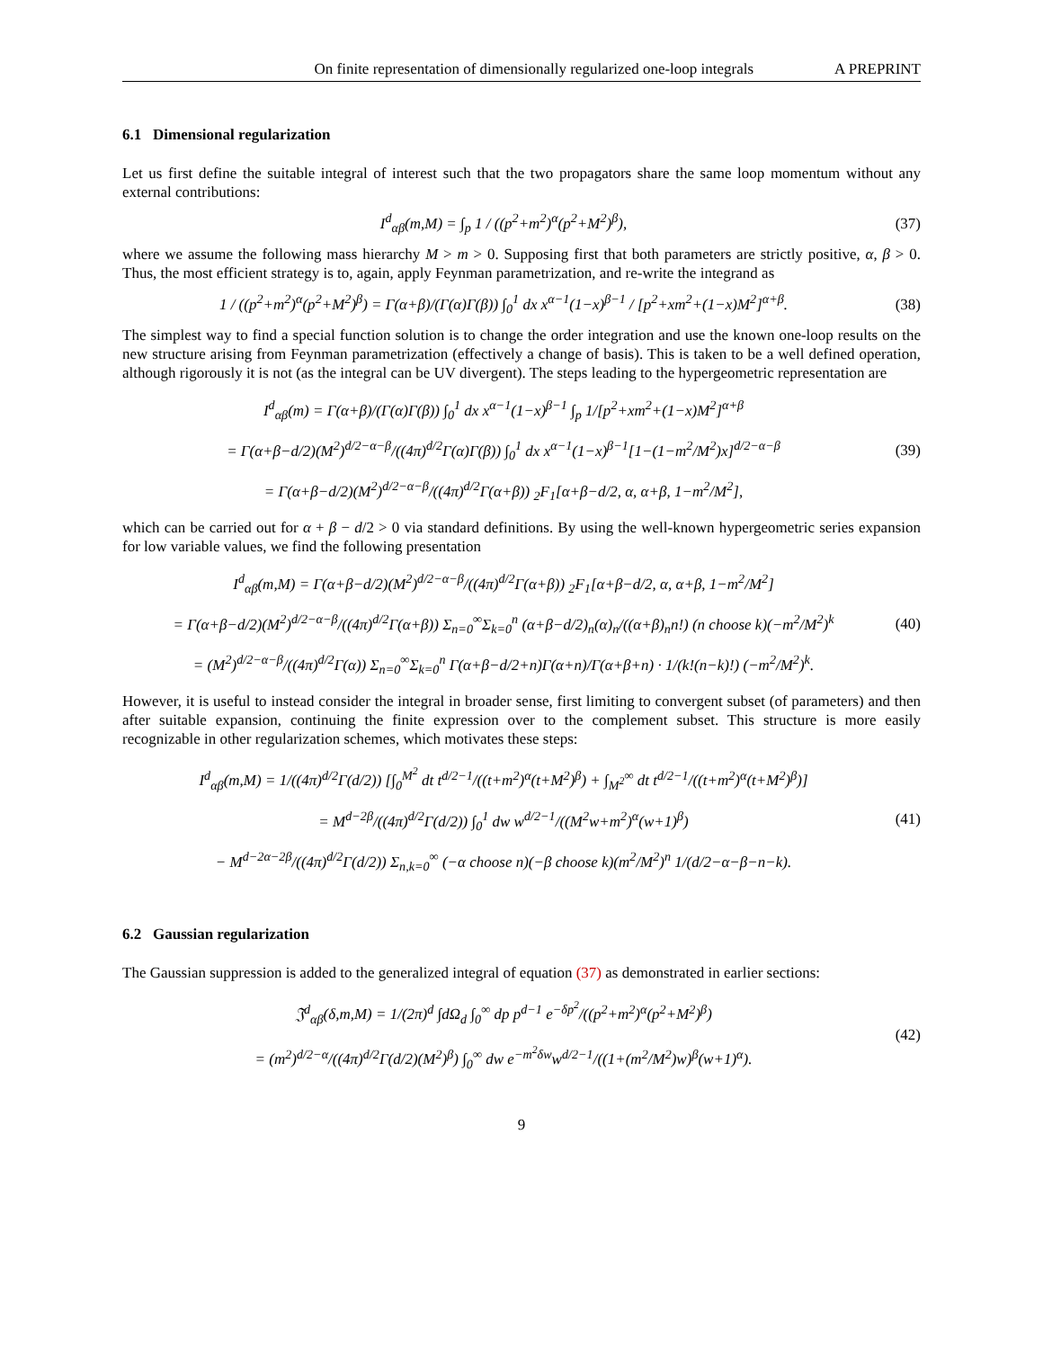On finite representation of dimensionally regularized one-loop integrals A PREPRINT
6.1 Dimensional regularization
Let us first define the suitable integral of interest such that the two propagators share the same loop momentum without any external contributions:
I<sup>d</sup><sub>αβ</sub>(m,M) = ∫<sub>p</sub> 1 / ((p<sup>2</sup>+m<sup>2</sup>)<sup>α</sup>(p<sup>2</sup>+M<sup>2</sup>)<sup>β</sup>),
(37)
where we assume the following mass hierarchy M > m > 0. Supposing first that both parameters are strictly positive, α, β > 0. Thus, the most efficient strategy is to, again, apply Feynman parametrization, and re-write the integrand as
1 / ((p<sup>2</sup>+m<sup>2</sup>)<sup>α</sup>(p<sup>2</sup>+M<sup>2</sup>)<sup>β</sup>) = Γ(α+β)/(Γ(α)Γ(β)) ∫<sub>0</sub><sup>1</sup> dx x<sup>α−1</sup>(1−x)<sup>β−1</sup> / [p<sup>2</sup>+xm<sup>2</sup>+(1−x)M<sup>2</sup>]<sup>α+β</sup>.
(38)
The simplest way to find a special function solution is to change the order integration and use the known one-loop results on the new structure arising from Feynman parametrization (effectively a change of basis). This is taken to be a well defined operation, although rigorously it is not (as the integral can be UV divergent). The steps leading to the hypergeometric representation are
I<sup>d</sup><sub>αβ</sub>(m) = Γ(α+β)/(Γ(α)Γ(β)) ∫<sub>0</sub><sup>1</sup> dx x<sup>α−1</sup>(1−x)<sup>β−1</sup> ∫<sub>p</sub> 1/[p<sup>2</sup>+xm<sup>2</sup>+(1−x)M<sup>2</sup>]<sup>α+β</sup>
= Γ(α+β−d/2)(M<sup>2</sup>)<sup>d/2−α−β</sup>/((4π)<sup>d/2</sup>Γ(α)Γ(β)) ∫<sub>0</sub><sup>1</sup> dx x<sup>α−1</sup>(1−x)<sup>β−1</sup>[1−(1−m<sup>2</sup>/M<sup>2</sup>)x]<sup>d/2−α−β</sup>
= Γ(α+β−d/2)(M<sup>2</sup>)<sup>d/2−α−β</sup>/((4π)<sup>d/2</sup>Γ(α+β)) <sub>2</sub>F<sub>1</sub>[α+β−d/2, α, α+β, 1−m<sup>2</sup>/M<sup>2</sup>],
(39)
which can be carried out for α + β − d/2 > 0 via standard definitions. By using the well-known hypergeometric series expansion for low variable values, we find the following presentation
I<sup>d</sup><sub>αβ</sub>(m,M) = Γ(α+β−d/2)(M<sup>2</sup>)<sup>d/2−α−β</sup>/((4π)<sup>d/2</sup>Γ(α+β)) <sub>2</sub>F<sub>1</sub>[α+β−d/2, α, α+β, 1−m<sup>2</sup>/M<sup>2</sup>]
= Γ(α+β−d/2)(M<sup>2</sup>)<sup>d/2−α−β</sup>/((4π)<sup>d/2</sup>Γ(α+β)) Σ<sub>n=0</sub><sup>∞</sup>Σ<sub>k=0</sub><sup>n</sup> (α+β−d/2)<sub>n</sub>(α)<sub>n</sub>/((α+β)<sub>n</sub>n!) (n choose k)(−m<sup>2</sup>/M<sup>2</sup>)<sup>k</sup>
= (M<sup>2</sup>)<sup>d/2−α−β</sup>/((4π)<sup>d/2</sup>Γ(α)) Σ<sub>n=0</sub><sup>∞</sup>Σ<sub>k=0</sub><sup>n</sup> Γ(α+β−d/2+n)Γ(α+n)/Γ(α+β+n) · 1/(k!(n−k)!) (−m<sup>2</sup>/M<sup>2</sup>)<sup>k</sup>.
(40)
However, it is useful to instead consider the integral in broader sense, first limiting to convergent subset (of parameters) and then after suitable expansion, continuing the finite expression over to the complement subset. This structure is more easily recognizable in other regularization schemes, which motivates these steps:
I<sup>d</sup><sub>αβ</sub>(m,M) = 1/((4π)<sup>d/2</sup>Γ(d/2)) [∫<sub>0</sub><sup>M<sup>2</sup></sup> dt t<sup>d/2−1</sup>/((t+m<sup>2</sup>)<sup>α</sup>(t+M<sup>2</sup>)<sup>β</sup>) + ∫<sub>M<sup>2</sup></sub><sup>∞</sup> dt t<sup>d/2−1</sup>/((t+m<sup>2</sup>)<sup>α</sup>(t+M<sup>2</sup>)<sup>β</sup>)]
= M<sup>d−2β</sup>/((4π)<sup>d/2</sup>Γ(d/2)) ∫<sub>0</sub><sup>1</sup> dw w<sup>d/2−1</sup>/((M<sup>2</sup>w+m<sup>2</sup>)<sup>α</sup>(w+1)<sup>β</sup>)
− M<sup>d−2α−2β</sup>/((4π)<sup>d/2</sup>Γ(d/2)) Σ<sub>n,k=0</sub><sup>∞</sup> (−α choose n)(−β choose k)(m<sup>2</sup>/M<sup>2</sup>)<sup>n</sup> 1/(d/2−α−β−n−k).
(41)
6.2 Gaussian regularization
The Gaussian suppression is added to the generalized integral of equation (37) as demonstrated in earlier sections:
𝔍<sup>d</sup><sub>αβ</sub>(δ,m,M) = 1/(2π)<sup>d</sup> ∫dΩ<sub>d</sub> ∫<sub>0</sub><sup>∞</sup> dp p<sup>d−1</sup> e<sup>−δp<sup>2</sup></sup>/((p<sup>2</sup>+m<sup>2</sup>)<sup>α</sup>(p<sup>2</sup>+M<sup>2</sup>)<sup>β</sup>)
= (m<sup>2</sup>)<sup>d/2−α</sup>/((4π)<sup>d/2</sup>Γ(d/2)(M<sup>2</sup>)<sup>β</sup>) ∫<sub>0</sub><sup>∞</sup> dw e<sup>−m<sup>2</sup>δw</sup>w<sup>d/2−1</sup>/((1+(m<sup>2</sup>/M<sup>2</sup>)w)<sup>β</sup>(w+1)<sup>α</sup>).
(42)
9